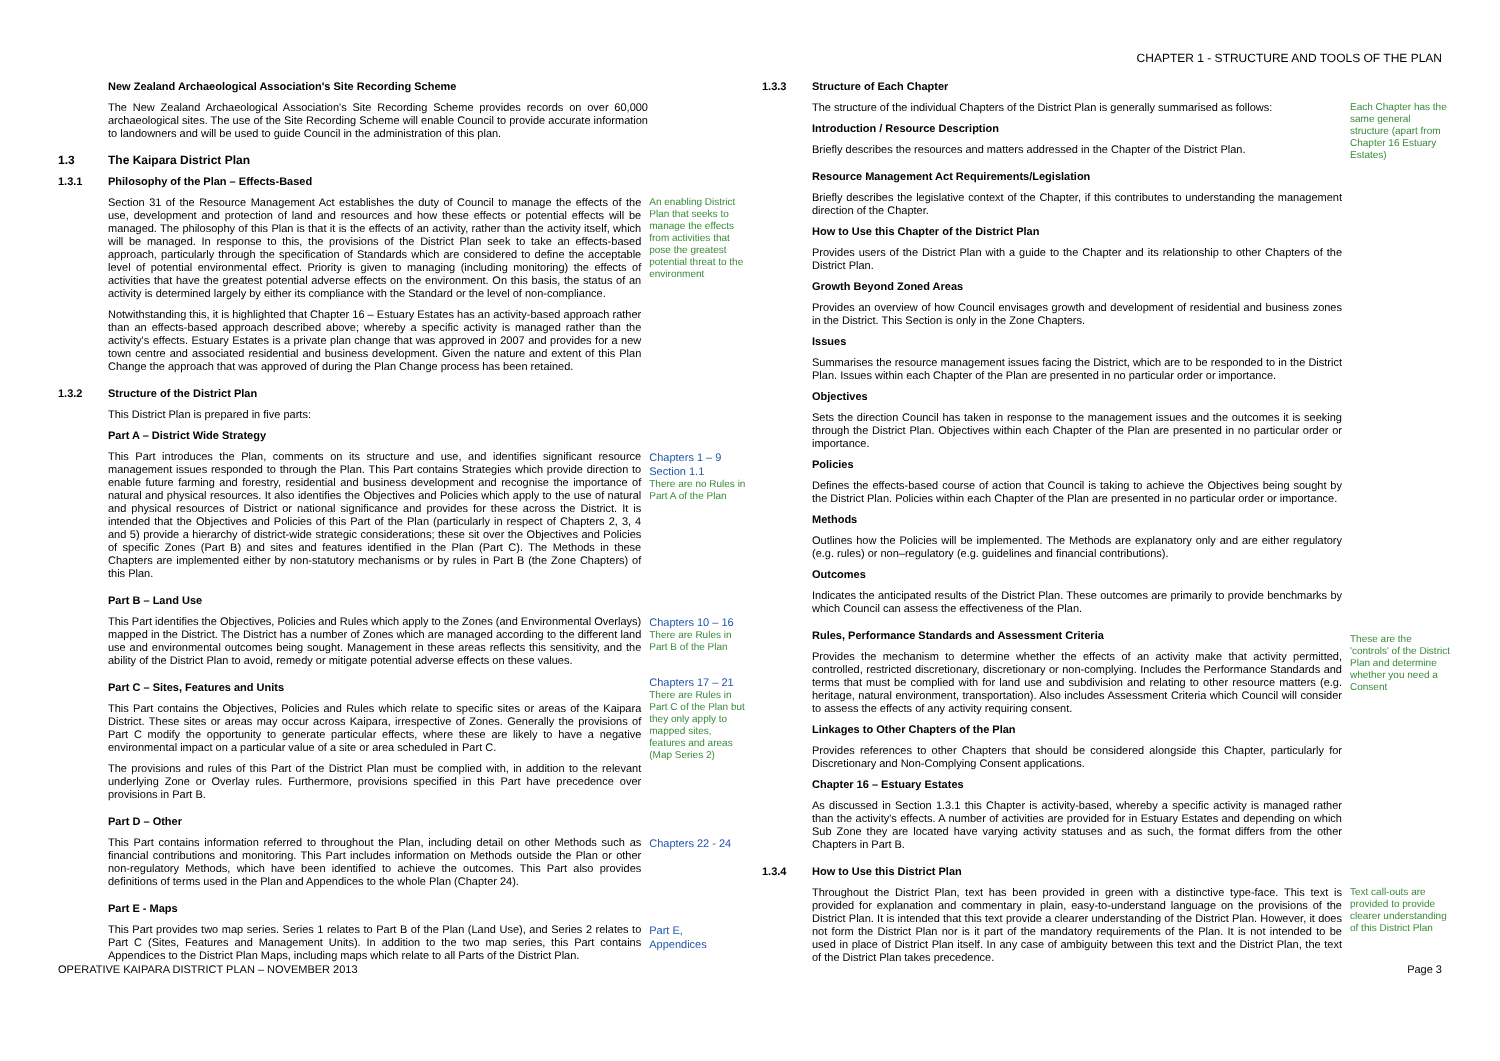CHAPTER 1 - STRUCTURE AND TOOLS OF THE PLAN
New Zealand Archaeological Association's Site Recording Scheme
The New Zealand Archaeological Association's Site Recording Scheme provides records on over 60,000 archaeological sites. The use of the Site Recording Scheme will enable Council to provide accurate information to landowners and will be used to guide Council in the administration of this plan.
1.3 The Kaipara District Plan
1.3.1 Philosophy of the Plan – Effects-Based
Section 31 of the Resource Management Act establishes the duty of Council to manage the effects of the use, development and protection of land and resources and how these effects or potential effects will be managed. The philosophy of this Plan is that it is the effects of an activity, rather than the activity itself, which will be managed. In response to this, the provisions of the District Plan seek to take an effects-based approach, particularly through the specification of Standards which are considered to define the acceptable level of potential environmental effect. Priority is given to managing (including monitoring) the effects of activities that have the greatest potential adverse effects on the environment. On this basis, the status of an activity is determined largely by either its compliance with the Standard or the level of non-compliance.
Notwithstanding this, it is highlighted that Chapter 16 – Estuary Estates has an activity-based approach rather than an effects-based approach described above; whereby a specific activity is managed rather than the activity's effects. Estuary Estates is a private plan change that was approved in 2007 and provides for a new town centre and associated residential and business development. Given the nature and extent of this Plan Change the approach that was approved of during the Plan Change process has been retained.
An enabling District Plan that seeks to manage the effects from activities that pose the greatest potential threat to the environment
1.3.2 Structure of the District Plan
This District Plan is prepared in five parts:
Part A – District Wide Strategy
This Part introduces the Plan, comments on its structure and use, and identifies significant resource management issues responded to through the Plan. This Part contains Strategies which provide direction to enable future farming and forestry, residential and business development and recognise the importance of natural and physical resources. It also identifies the Objectives and Policies which apply to the use of natural and physical resources of District or national significance and provides for these across the District. It is intended that the Objectives and Policies of this Part of the Plan (particularly in respect of Chapters 2, 3, 4 and 5) provide a hierarchy of district-wide strategic considerations; these sit over the Objectives and Policies of specific Zones (Part B) and sites and features identified in the Plan (Part C). The Methods in these Chapters are implemented either by non-statutory mechanisms or by rules in Part B (the Zone Chapters) of this Plan.
Chapters 1 – 9
Section 1.1
There are no Rules in Part A of the Plan
Part B – Land Use
This Part identifies the Objectives, Policies and Rules which apply to the Zones (and Environmental Overlays) mapped in the District. The District has a number of Zones which are managed according to the different land use and environmental outcomes being sought. Management in these areas reflects this sensitivity, and the ability of the District Plan to avoid, remedy or mitigate potential adverse effects on these values.
Chapters 10 – 16
There are Rules in Part B of the Plan
Part C – Sites, Features and Units
This Part contains the Objectives, Policies and Rules which relate to specific sites or areas of the Kaipara District. These sites or areas may occur across Kaipara, irrespective of Zones. Generally the provisions of Part C modify the opportunity to generate particular effects, where these are likely to have a negative environmental impact on a particular value of a site or area scheduled in Part C.
The provisions and rules of this Part of the District Plan must be complied with, in addition to the relevant underlying Zone or Overlay rules. Furthermore, provisions specified in this Part have precedence over provisions in Part B.
Chapters 17 – 21
There are Rules in Part C of the Plan but they only apply to mapped sites, features and areas (Map Series 2)
Part D – Other
This Part contains information referred to throughout the Plan, including detail on other Methods such as financial contributions and monitoring. This Part includes information on Methods outside the Plan or other non-regulatory Methods, which have been identified to achieve the outcomes. This Part also provides definitions of terms used in the Plan and Appendices to the whole Plan (Chapter 24).
Chapters 22 - 24
Part E - Maps
This Part provides two map series. Series 1 relates to Part B of the Plan (Land Use), and Series 2 relates to Part C (Sites, Features and Management Units). In addition to the two map series, this Part contains Appendices to the District Plan Maps, including maps which relate to all Parts of the District Plan.
Part E,
Appendices
1.3.3 Structure of Each Chapter
The structure of the individual Chapters of the District Plan is generally summarised as follows:
Introduction / Resource Description
Briefly describes the resources and matters addressed in the Chapter of the District Plan.
Each Chapter has the same general structure (apart from Chapter 16 Estuary Estates)
Resource Management Act Requirements/Legislation
Briefly describes the legislative context of the Chapter, if this contributes to understanding the management direction of the Chapter.
How to Use this Chapter of the District Plan
Provides users of the District Plan with a guide to the Chapter and its relationship to other Chapters of the District Plan.
Growth Beyond Zoned Areas
Provides an overview of how Council envisages growth and development of residential and business zones in the District. This Section is only in the Zone Chapters.
Issues
Summarises the resource management issues facing the District, which are to be responded to in the District Plan. Issues within each Chapter of the Plan are presented in no particular order or importance.
Objectives
Sets the direction Council has taken in response to the management issues and the outcomes it is seeking through the District Plan. Objectives within each Chapter of the Plan are presented in no particular order or importance.
Policies
Defines the effects-based course of action that Council is taking to achieve the Objectives being sought by the District Plan. Policies within each Chapter of the Plan are presented in no particular order or importance.
Methods
Outlines how the Policies will be implemented. The Methods are explanatory only and are either regulatory (e.g. rules) or non–regulatory (e.g. guidelines and financial contributions).
Outcomes
Indicates the anticipated results of the District Plan. These outcomes are primarily to provide benchmarks by which Council can assess the effectiveness of the Plan.
Rules, Performance Standards and Assessment Criteria
Provides the mechanism to determine whether the effects of an activity make that activity permitted, controlled, restricted discretionary, discretionary or non-complying. Includes the Performance Standards and terms that must be complied with for land use and subdivision and relating to other resource matters (e.g. heritage, natural environment, transportation). Also includes Assessment Criteria which Council will consider to assess the effects of any activity requiring consent.
Linkages to Other Chapters of the Plan
Provides references to other Chapters that should be considered alongside this Chapter, particularly for Discretionary and Non-Complying Consent applications.
Chapter 16 – Estuary Estates
As discussed in Section 1.3.1 this Chapter is activity-based, whereby a specific activity is managed rather than the activity's effects. A number of activities are provided for in Estuary Estates and depending on which Sub Zone they are located have varying activity statuses and as such, the format differs from the other Chapters in Part B.
These are the 'controls' of the District Plan and determine whether you need a Consent
1.3.4 How to Use this District Plan
Throughout the District Plan, text has been provided in green with a distinctive type-face. This text is provided for explanation and commentary in plain, easy-to-understand language on the provisions of the District Plan. It is intended that this text provide a clearer understanding of the District Plan. However, it does not form the District Plan nor is it part of the mandatory requirements of the Plan. It is not intended to be used in place of District Plan itself. In any case of ambiguity between this text and the District Plan, the text of the District Plan takes precedence.
Text call-outs are provided to provide clearer understanding of this District Plan
OPERATIVE KAIPARA DISTRICT PLAN – NOVEMBER 2013
Page 3